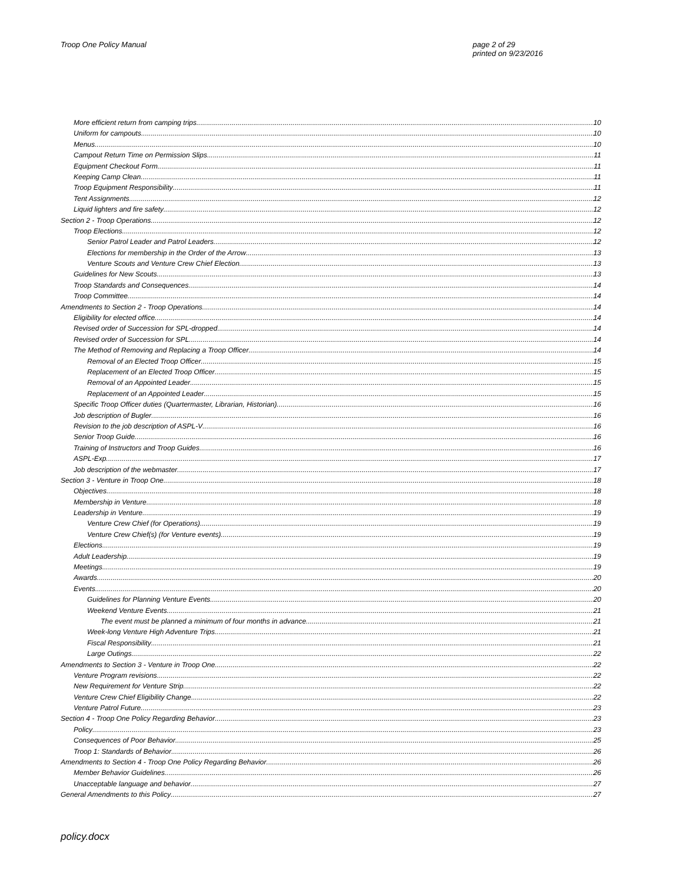Troop One Policy Manual page 2 of 29
printed on 9/23/2016
More efficient return from camping trips 10
Uniform for campouts. 10
Menus 10
Campout Return Time on Permission Slips 11
Equipment Checkout Form 11
Keeping Camp Clean 11
Troop Equipment Responsibility 11
Tent Assignments 12
Liquid lighters and fire safety 12
Section 2 - Troop Operations 12
Troop Elections 12
Senior Patrol Leader and Patrol Leaders 12
Elections for membership in the Order of the Arrow 13
Venture Scouts and Venture Crew Chief Election 13
Guidelines for New Scouts 13
Troop Standards and Consequences 14
Troop Committee 14
Amendments to Section 2 - Troop Operations 14
Eligibility for elected office 14
Revised order of Succession for SPL-dropped 14
Revised order of Succession for SPL 14
The Method of Removing and Replacing a Troop Officer 14
Removal of an Elected Troop Officer 15
Replacement of an Elected Troop Officer 15
Removal of an Appointed Leader 15
Replacement of an Appointed Leader 15
Specific Troop Officer duties (Quartermaster, Librarian, Historian) 16
Job description of Bugler 16
Revision to the job description of ASPL-V 16
Senior Troop Guide 16
Training of Instructors and Troop Guides 16
ASPL-Exp 17
Job description of the webmaster 17
Section 3 - Venture in Troop One 18
Objectives 18
Membership in Venture 18
Leadership in Venture 19
Venture Crew Chief (for Operations) 19
Venture Crew Chief(s) (for Venture events) 19
Elections 19
Adult Leadership 19
Meetings 19
Awards 20
Events 20
Guidelines for Planning Venture Events 20
Weekend Venture Events 21
The event must be planned a minimum of four months in advance 21
Week-long Venture High Adventure Trips 21
Fiscal Responsibility 21
Large Outings 22
Amendments to Section 3 - Venture in Troop One 22
Venture Program revisions 22
New Requirement for Venture Strip 22
Venture Crew Chief Eligibility Change 22
Venture Patrol Future 23
Section 4 - Troop One Policy Regarding Behavior 23
Policy 23
Consequences of Poor Behavior 25
Troop 1: Standards of Behavior 26
Amendments to Section 4 - Troop One Policy Regarding Behavior 26
Member Behavior Guidelines 26
Unacceptable language and behavior 27
General Amendments to this Policy 27
policy.docx